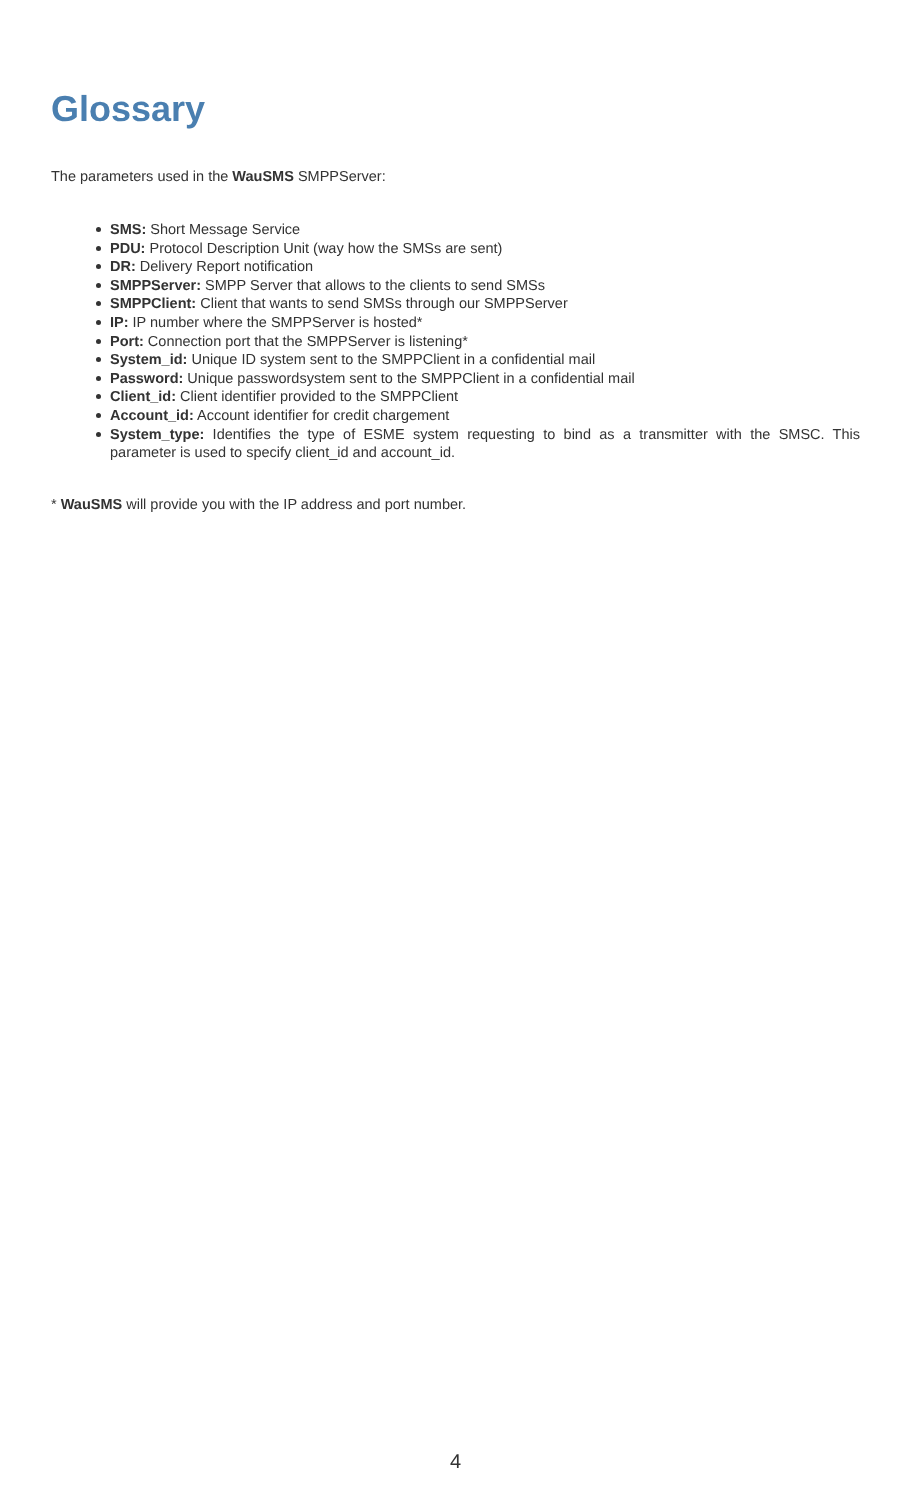Glossary
The parameters used in the WauSMS SMPPServer:
SMS: Short Message Service
PDU: Protocol Description Unit (way how the SMSs are sent)
DR: Delivery Report notification
SMPPServer: SMPP Server that allows to the clients to send SMSs
SMPPClient: Client that wants to send SMSs through our SMPPServer
IP: IP number where the SMPPServer is hosted*
Port: Connection port that the SMPPServer is listening*
System_id: Unique ID system sent to the SMPPClient in a confidential mail
Password: Unique passwordsystem sent to the SMPPClient in a confidential mail
Client_id: Client identifier provided to the SMPPClient
Account_id: Account identifier for credit chargement
System_type: Identifies the type of ESME system requesting to bind as a transmitter with the SMSC. This parameter is used to specify client_id and account_id.
* WauSMS will provide you with the IP address and port number.
4